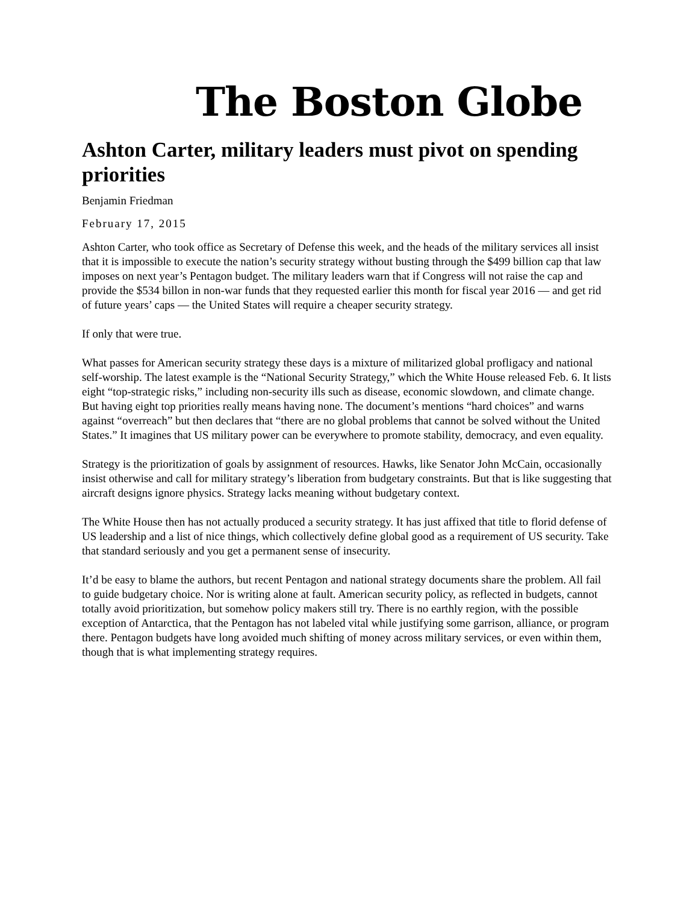The Boston Globe
Ashton Carter, military leaders must pivot on spending priorities
Benjamin Friedman
February 17, 2015
Ashton Carter, who took office as Secretary of Defense this week, and the heads of the military services all insist that it is impossible to execute the nation’s security strategy without busting through the $499 billion cap that law imposes on next year’s Pentagon budget. The military leaders warn that if Congress will not raise the cap and provide the $534 billon in non-war funds that they requested earlier this month for fiscal year 2016 — and get rid of future years’ caps — the United States will require a cheaper security strategy.
If only that were true.
What passes for American security strategy these days is a mixture of militarized global profligacy and national self-worship. The latest example is the “National Security Strategy,” which the White House released Feb. 6. It lists eight “top-strategic risks,” including non-security ills such as disease, economic slowdown, and climate change. But having eight top priorities really means having none. The document’s mentions “hard choices” and warns against “overreach” but then declares that “there are no global problems that cannot be solved without the United States.” It imagines that US military power can be everywhere to promote stability, democracy, and even equality.
Strategy is the prioritization of goals by assignment of resources. Hawks, like Senator John McCain, occasionally insist otherwise and call for military strategy’s liberation from budgetary constraints. But that is like suggesting that aircraft designs ignore physics. Strategy lacks meaning without budgetary context.
The White House then has not actually produced a security strategy. It has just affixed that title to florid defense of US leadership and a list of nice things, which collectively define global good as a requirement of US security. Take that standard seriously and you get a permanent sense of insecurity.
It’d be easy to blame the authors, but recent Pentagon and national strategy documents share the problem. All fail to guide budgetary choice. Nor is writing alone at fault. American security policy, as reflected in budgets, cannot totally avoid prioritization, but somehow policy makers still try. There is no earthly region, with the possible exception of Antarctica, that the Pentagon has not labeled vital while justifying some garrison, alliance, or program there. Pentagon budgets have long avoided much shifting of money across military services, or even within them, though that is what implementing strategy requires.